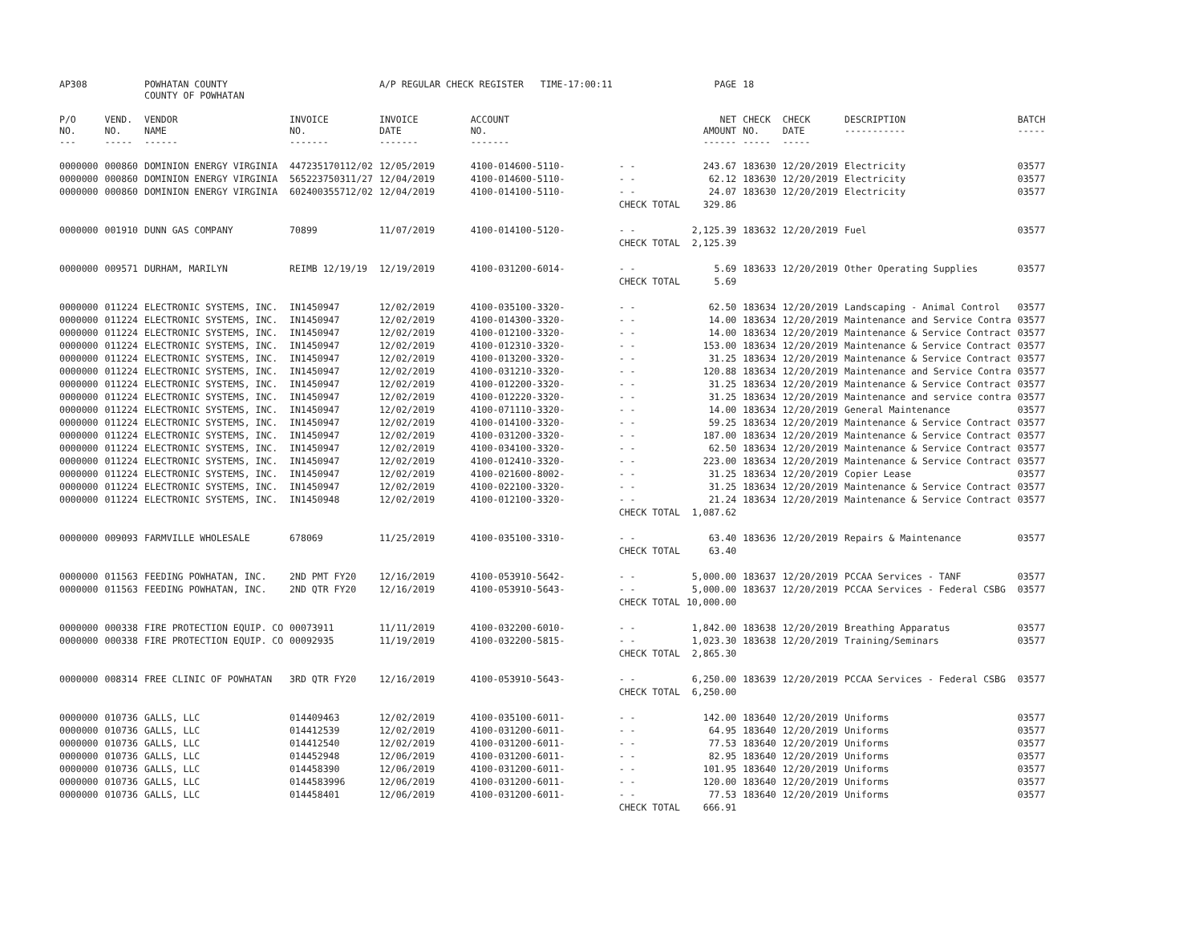| AP308 | | POWHATAN COUNTY COUNTY OF POWHATAN | | A/P REGULAR CHECK REGISTER TIME-17:00:11 | | | PAGE | 18 | | | |
| P/O NO. --- | VEND. NO. ----- | VENDOR NAME ------ | INVOICE NO. ------- | INVOICE DATE ------- | ACCOUNT NO. ------- | | NET AMOUNT ------ | CHECK NO. ----- | CHECK DATE ----- | DESCRIPTION ----------- | BATCH ----- |
| 0000000 | 000860 | DOMINION ENERGY VIRGINIA | 447235170112/02 | 12/05/2019 | 4100-014600-5110- | - - | 243.67 | 183630 | 12/20/2019 | Electricity | 03577 |
| 0000000 | 000860 | DOMINION ENERGY VIRGINIA | 565223750311/27 | 12/04/2019 | 4100-014600-5110- | - - | 62.12 | 183630 | 12/20/2019 | Electricity | 03577 |
| 0000000 | 000860 | DOMINION ENERGY VIRGINIA | 602400355712/02 | 12/04/2019 | 4100-014100-5110- | - - | 24.07 | 183630 | 12/20/2019 | Electricity | 03577 |
| | | | | | | CHECK TOTAL | 329.86 | | | | |
| 0000000 | 001910 | DUNN GAS COMPANY | 70899 | 11/07/2019 | 4100-014100-5120- | - - | 2,125.39 | 183632 | 12/20/2019 | Fuel | 03577 |
| | | | | | | CHECK TOTAL | 2,125.39 | | | | |
| 0000000 | 009571 | DURHAM, MARILYN | REIMB 12/19/19 | 12/19/2019 | 4100-031200-6014- | - - | 5.69 | 183633 | 12/20/2019 | Other Operating Supplies | 03577 |
| | | | | | | CHECK TOTAL | 5.69 | | | | |
| 0000000 | 011224 | ELECTRONIC SYSTEMS, INC. | IN1450947 | 12/02/2019 | 4100-035100-3320- | - - | 62.50 | 183634 | 12/20/2019 | Landscaping - Animal Control | 03577 |
| 0000000 | 011224 | ELECTRONIC SYSTEMS, INC. | IN1450947 | 12/02/2019 | 4100-014300-3320- | - - | 14.00 | 183634 | 12/20/2019 | Maintenance and Service Contra | 03577 |
| 0000000 | 011224 | ELECTRONIC SYSTEMS, INC. | IN1450947 | 12/02/2019 | 4100-012100-3320- | - - | 14.00 | 183634 | 12/20/2019 | Maintenance & Service Contract | 03577 |
| 0000000 | 011224 | ELECTRONIC SYSTEMS, INC. | IN1450947 | 12/02/2019 | 4100-012310-3320- | - - | 153.00 | 183634 | 12/20/2019 | Maintenance & Service Contract | 03577 |
| 0000000 | 011224 | ELECTRONIC SYSTEMS, INC. | IN1450947 | 12/02/2019 | 4100-013200-3320- | - - | 31.25 | 183634 | 12/20/2019 | Maintenance & Service Contract | 03577 |
| 0000000 | 011224 | ELECTRONIC SYSTEMS, INC. | IN1450947 | 12/02/2019 | 4100-031210-3320- | - - | 120.88 | 183634 | 12/20/2019 | Maintenance and Service Contra | 03577 |
| 0000000 | 011224 | ELECTRONIC SYSTEMS, INC. | IN1450947 | 12/02/2019 | 4100-012200-3320- | - - | 31.25 | 183634 | 12/20/2019 | Maintenance & Service Contract | 03577 |
| 0000000 | 011224 | ELECTRONIC SYSTEMS, INC. | IN1450947 | 12/02/2019 | 4100-012220-3320- | - - | 31.25 | 183634 | 12/20/2019 | Maintenance and service contra | 03577 |
| 0000000 | 011224 | ELECTRONIC SYSTEMS, INC. | IN1450947 | 12/02/2019 | 4100-071110-3320- | - - | 14.00 | 183634 | 12/20/2019 | General Maintenance | 03577 |
| 0000000 | 011224 | ELECTRONIC SYSTEMS, INC. | IN1450947 | 12/02/2019 | 4100-014100-3320- | - - | 59.25 | 183634 | 12/20/2019 | Maintenance & Service Contract | 03577 |
| 0000000 | 011224 | ELECTRONIC SYSTEMS, INC. | IN1450947 | 12/02/2019 | 4100-031200-3320- | - - | 187.00 | 183634 | 12/20/2019 | Maintenance & Service Contract | 03577 |
| 0000000 | 011224 | ELECTRONIC SYSTEMS, INC. | IN1450947 | 12/02/2019 | 4100-034100-3320- | - - | 62.50 | 183634 | 12/20/2019 | Maintenance & Service Contract | 03577 |
| 0000000 | 011224 | ELECTRONIC SYSTEMS, INC. | IN1450947 | 12/02/2019 | 4100-012410-3320- | - - | 223.00 | 183634 | 12/20/2019 | Maintenance & Service Contract | 03577 |
| 0000000 | 011224 | ELECTRONIC SYSTEMS, INC. | IN1450947 | 12/02/2019 | 4100-021600-8002- | - - | 31.25 | 183634 | 12/20/2019 | Copier Lease | 03577 |
| 0000000 | 011224 | ELECTRONIC SYSTEMS, INC. | IN1450947 | 12/02/2019 | 4100-022100-3320- | - - | 31.25 | 183634 | 12/20/2019 | Maintenance & Service Contract | 03577 |
| 0000000 | 011224 | ELECTRONIC SYSTEMS, INC. | IN1450948 | 12/02/2019 | 4100-012100-3320- | - - | 21.24 | 183634 | 12/20/2019 | Maintenance & Service Contract | 03577 |
| | | | | | | CHECK TOTAL | 1,087.62 | | | | |
| 0000000 | 009093 | FARMVILLE WHOLESALE | 678069 | 11/25/2019 | 4100-035100-3310- | - - | 63.40 | 183636 | 12/20/2019 | Repairs & Maintenance | 03577 |
| | | | | | | CHECK TOTAL | 63.40 | | | | |
| 0000000 | 011563 | FEEDING POWHATAN, INC. | 2ND PMT FY20 | 12/16/2019 | 4100-053910-5642- | - - | 5,000.00 | 183637 | 12/20/2019 | PCCAA Services - TANF | 03577 |
| 0000000 | 011563 | FEEDING POWHATAN, INC. | 2ND QTR FY20 | 12/16/2019 | 4100-053910-5643- | - - | 5,000.00 | 183637 | 12/20/2019 | PCCAA Services - Federal CSBG | 03577 |
| | | | | | | CHECK TOTAL | 10,000.00 | | | | |
| 0000000 | 000338 | FIRE PROTECTION EQUIP. CO | 00073911 | 11/11/2019 | 4100-032200-6010- | - - | 1,842.00 | 183638 | 12/20/2019 | Breathing Apparatus | 03577 |
| 0000000 | 000338 | FIRE PROTECTION EQUIP. CO | 00092935 | 11/19/2019 | 4100-032200-5815- | - - | 1,023.30 | 183638 | 12/20/2019 | Training/Seminars | 03577 |
| | | | | | | CHECK TOTAL | 2,865.30 | | | | |
| 0000000 | 008314 | FREE CLINIC OF POWHATAN | 3RD QTR FY20 | 12/16/2019 | 4100-053910-5643- | - - | 6,250.00 | 183639 | 12/20/2019 | PCCAA Services - Federal CSBG | 03577 |
| | | | | | | CHECK TOTAL | 6,250.00 | | | | |
| 0000000 | 010736 | GALLS, LLC | 014409463 | 12/02/2019 | 4100-035100-6011- | - - | 142.00 | 183640 | 12/20/2019 | Uniforms | 03577 |
| 0000000 | 010736 | GALLS, LLC | 014412539 | 12/02/2019 | 4100-031200-6011- | - - | 64.95 | 183640 | 12/20/2019 | Uniforms | 03577 |
| 0000000 | 010736 | GALLS, LLC | 014412540 | 12/02/2019 | 4100-031200-6011- | - - | 77.53 | 183640 | 12/20/2019 | Uniforms | 03577 |
| 0000000 | 010736 | GALLS, LLC | 014452948 | 12/06/2019 | 4100-031200-6011- | - - | 82.95 | 183640 | 12/20/2019 | Uniforms | 03577 |
| 0000000 | 010736 | GALLS, LLC | 014458390 | 12/06/2019 | 4100-031200-6011- | - - | 101.95 | 183640 | 12/20/2019 | Uniforms | 03577 |
| 0000000 | 010736 | GALLS, LLC | 0144583996 | 12/06/2019 | 4100-031200-6011- | - - | 120.00 | 183640 | 12/20/2019 | Uniforms | 03577 |
| 0000000 | 010736 | GALLS, LLC | 014458401 | 12/06/2019 | 4100-031200-6011- | - - | 77.53 | 183640 | 12/20/2019 | Uniforms | 03577 |
| | | | | | | CHECK TOTAL | 666.91 | | | | |